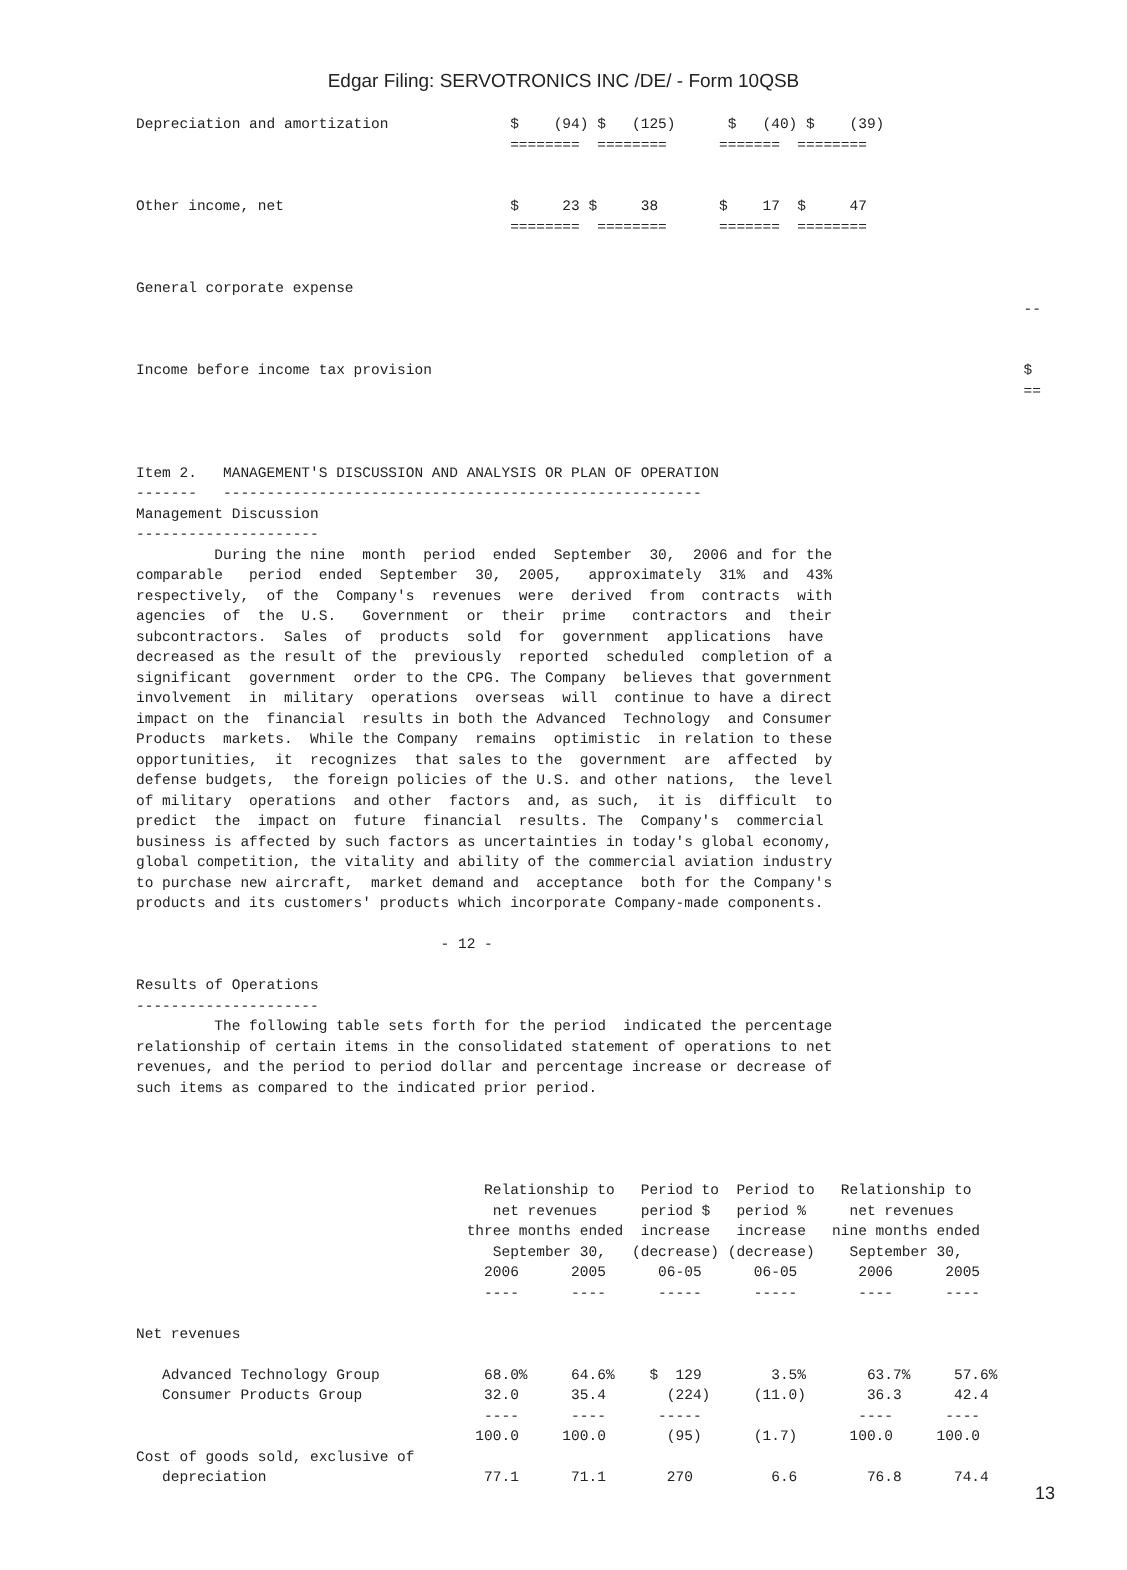Edgar Filing: SERVOTRONICS INC /DE/ - Form 10QSB
Depreciation and amortization              $    (94) $   (125)      $   (40) $    (39)
                                           ========  ========      =======  ========


Other income, net                          $     23 $     38       $    17  $     47
                                           ========  ========      =======  ========


General corporate expense
                                                                                                      --


Income before income tax provision                                                                    $
                                                                                                      ==



Item 2.   MANAGEMENT'S DISCUSSION AND ANALYSIS OR PLAN OF OPERATION
-------   -------------------------------------------------------
Management Discussion
---------------------
         During the nine  month  period  ended  September  30,  2006 and for the
comparable   period  ended  September  30,  2005,   approximately  31%  and  43%
respectively,  of the  Company's  revenues  were  derived  from  contracts  with
agencies  of  the  U.S.   Government  or  their  prime   contractors  and  their
subcontractors.  Sales  of  products  sold  for  government  applications  have
decreased as the result of the  previously  reported  scheduled  completion of a
significant  government  order to the CPG. The Company  believes that government
involvement  in  military  operations  overseas  will  continue to have a direct
impact on the  financial  results in both the Advanced  Technology  and Consumer
Products  markets.  While the Company  remains  optimistic  in relation to these
opportunities,  it  recognizes  that sales to the  government  are  affected  by
defense budgets,  the foreign policies of the U.S. and other nations,  the level
of military  operations  and other  factors  and, as such,  it is  difficult  to
predict  the  impact on  future  financial  results. The  Company's  commercial
business is affected by such factors as uncertainties in today's global economy,
global competition, the vitality and ability of the commercial aviation industry
to purchase new aircraft,  market demand and  acceptance  both for the Company's
products and its customers' products which incorporate Company-made components.

                                   - 12 -

Results of Operations
---------------------
         The following table sets forth for the period  indicated the percentage
relationship of certain items in the consolidated statement of operations to net
revenues, and the period to period dollar and percentage increase or decrease of
such items as compared to the indicated prior period.




                                        Relationship to   Period to  Period to   Relationship to
                                         net revenues     period $   period %     net revenues
                                      three months ended  increase   increase   nine months ended
                                         September 30,   (decrease) (decrease)    September 30,
                                        2006      2005      06-05      06-05       2006      2005
                                        ----      ----      -----      -----       ----      ----

Net revenues

   Advanced Technology Group            68.0%     64.6%    $  129        3.5%       63.7%     57.6%
   Consumer Products Group              32.0      35.4       (224)     (11.0)       36.3      42.4
                                        ----      ----      -----                  ----      ----
                                       100.0     100.0       (95)      (1.7)      100.0     100.0
Cost of goods sold, exclusive of
   depreciation                         77.1      71.1       270         6.6        76.8      74.4
13